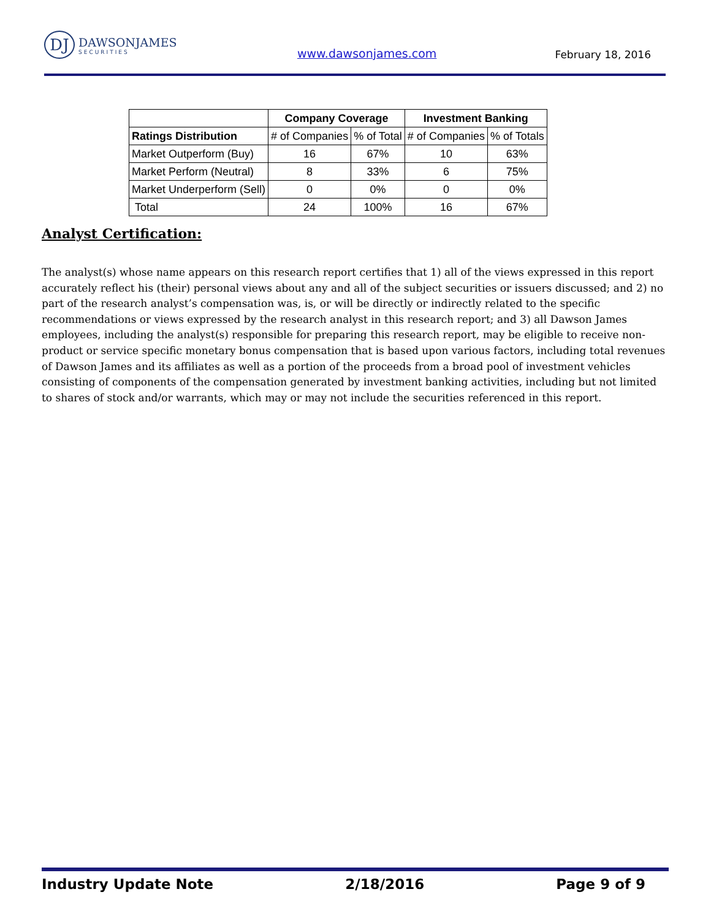DJ DAWSONJAMES SECURITIES
www.dawsonjames.com February 18, 2016
| | Company Coverage | | Investment Banking | |
| --- | --- | --- | --- | --- |
| Ratings Distribution | # of Companies | % of Total | # of Companies | % of Totals |
| Market Outperform (Buy) | 16 | 67% | 10 | 63% |
| Market Perform (Neutral) | 8 | 33% | 6 | 75% |
| Market Underperform (Sell) | 0 | 0% | 0 | 0% |
| Total | 24 | 100% | 16 | 67% |
Analyst Certification:
The analyst(s) whose name appears on this research report certifies that 1) all of the views expressed in this report accurately reflect his (their) personal views about any and all of the subject securities or issuers discussed; and 2) no part of the research analyst’s compensation was, is, or will be directly or indirectly related to the specific recommendations or views expressed by the research analyst in this research report; and 3) all Dawson James employees, including the analyst(s) responsible for preparing this research report, may be eligible to receive non-product or service specific monetary bonus compensation that is based upon various factors, including total revenues of Dawson James and its affiliates as well as a portion of the proceeds from a broad pool of investment vehicles consisting of components of the compensation generated by investment banking activities, including but not limited to shares of stock and/or warrants, which may or may not include the securities referenced in this report.
Industry Update Note 2/18/2016 Page 9 of 9